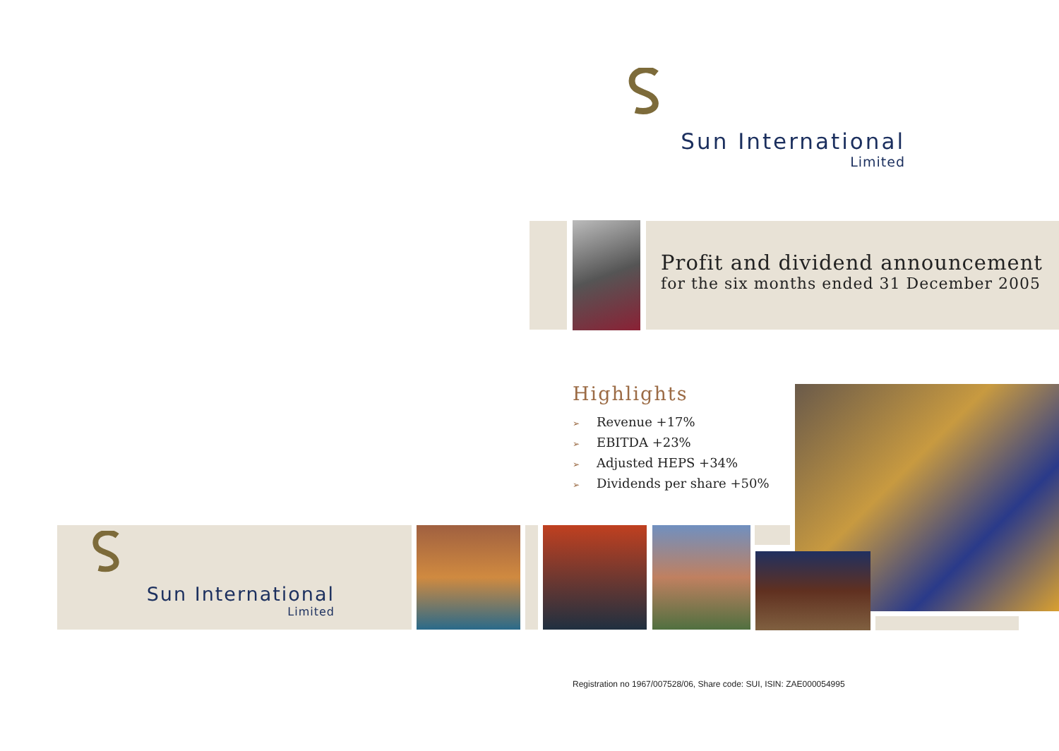Sun International
Limited
Profit and dividend announcement
for the six months ended 31 December 2005
Highlights
➢ Revenue +17%
➢ EBITDA +23%
➢ Adjusted HEPS +34%
➢ Dividends per share +50%
Sun International
Limited
Registration no 1967/007528/06, Share code: SUI, ISIN: ZAE000054995